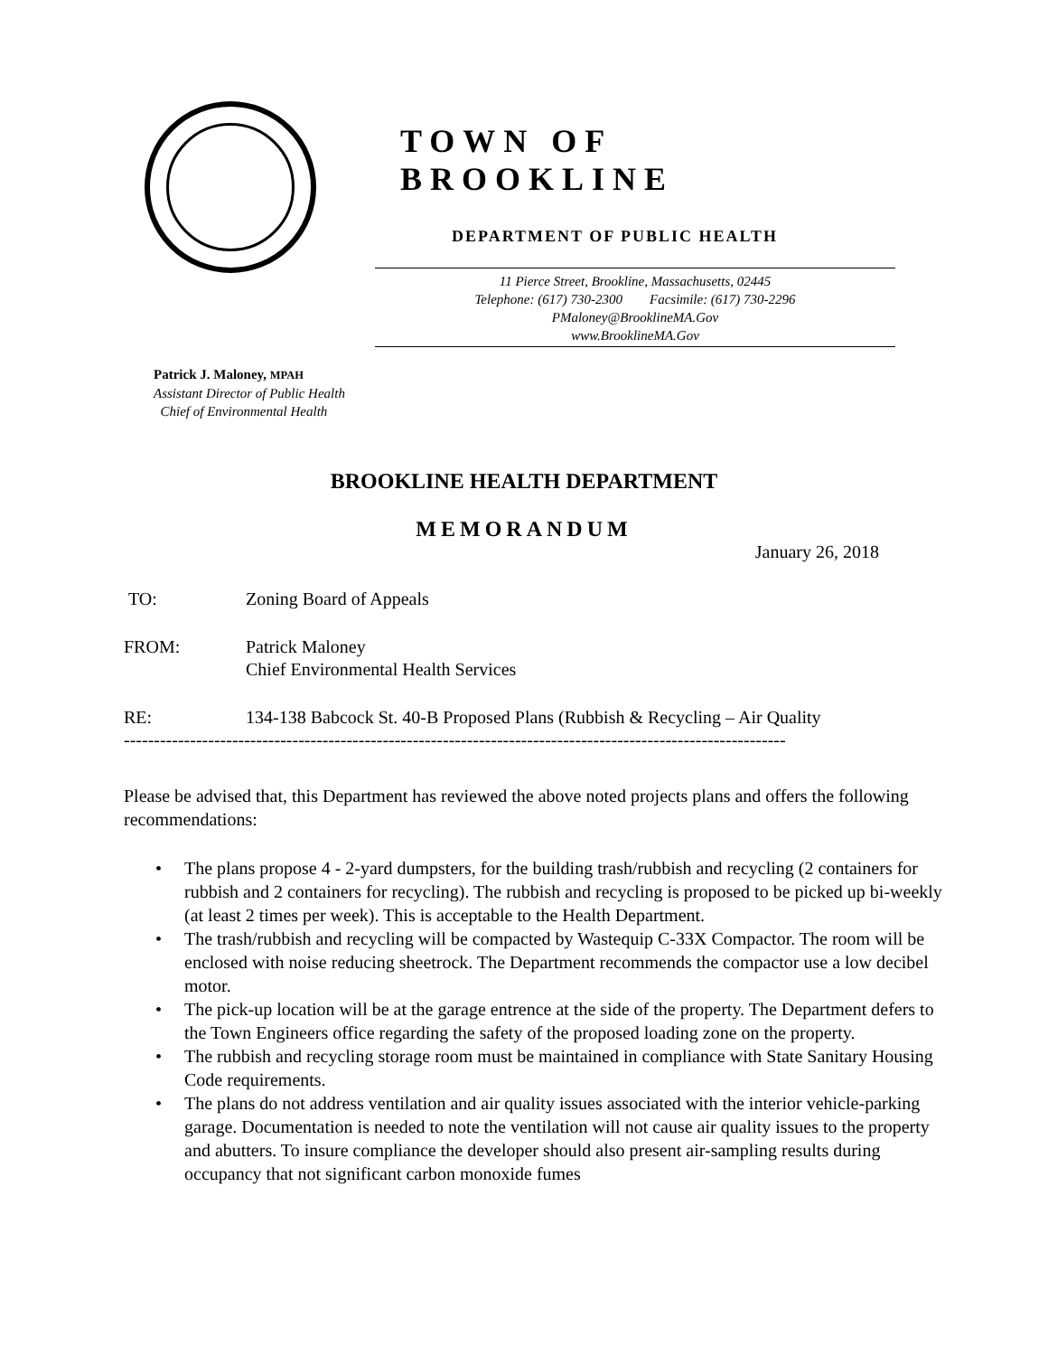TOWN OF BROOKLINE
DEPARTMENT OF PUBLIC HEALTH
11 Pierce Street, Brookline, Massachusetts, 02445
Telephone: (617) 730-2300 Facsimile: (617) 730-2296
PMaloney@BrooklineMA.Gov
www.BrooklineMA.Gov
Patrick J. Maloney, MPAH
Assistant Director of Public Health
Chief of Environmental Health
BROOKLINE HEALTH DEPARTMENT
MEMORANDUM
January 26, 2018
TO: Zoning Board of Appeals
FROM: Patrick Maloney
Chief Environmental Health Services
RE: 134-138 Babcock St. 40-B Proposed Plans (Rubbish & Recycling – Air Quality
--------------------------------------------------------------------------------------------------------------
Please be advised that, this Department has reviewed the above noted projects plans and offers the following recommendations:
• The plans propose 4 - 2-yard dumpsters, for the building trash/rubbish and recycling (2 containers for rubbish and 2 containers for recycling). The rubbish and recycling is proposed to be picked up bi-weekly (at least 2 times per week). This is acceptable to the Health Department.
• The trash/rubbish and recycling will be compacted by Wastequip C-33X Compactor. The room will be enclosed with noise reducing sheetrock. The Department recommends the compactor use a low decibel motor.
• The pick-up location will be at the garage entrence at the side of the property. The Department defers to the Town Engineers office regarding the safety of the proposed loading zone on the property.
• The rubbish and recycling storage room must be maintained in compliance with State Sanitary Housing Code requirements.
• The plans do not address ventilation and air quality issues associated with the interior vehicle-parking garage. Documentation is needed to note the ventilation will not cause air quality issues to the property and abutters. To insure compliance the developer should also present air-sampling results during occupancy that not significant carbon monoxide fumes